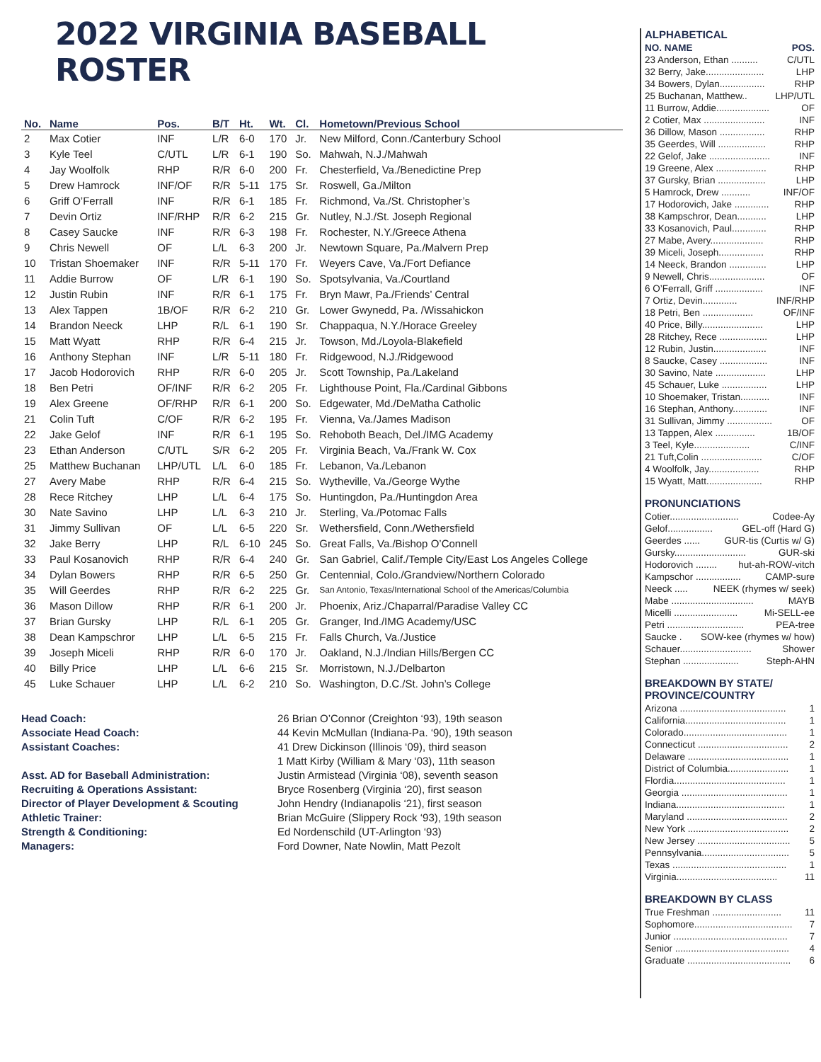2022 VIRGINIA BASEBALL ROSTER
| No. | Name | Pos. | B/T | Ht. | Wt. | Cl. | Hometown/Previous School |
| --- | --- | --- | --- | --- | --- | --- | --- |
| 2 | Max Cotier | INF | L/R | 6-0 | 170 | Jr. | New Milford, Conn./Canterbury School |
| 3 | Kyle Teel | C/UTL | L/R | 6-1 | 190 | So. | Mahwah, N.J./Mahwah |
| 4 | Jay Woolfolk | RHP | R/R | 6-0 | 200 | Fr. | Chesterfield, Va./Benedictine Prep |
| 5 | Drew Hamrock | INF/OF | R/R | 5-11 | 175 | Sr. | Roswell, Ga./Milton |
| 6 | Griff O’Ferrall | INF | R/R | 6-1 | 185 | Fr. | Richmond, Va./St. Christopher’s |
| 7 | Devin Ortiz | INF/RHP | R/R | 6-2 | 215 | Gr. | Nutley, N.J./St. Joseph Regional |
| 8 | Casey Saucke | INF | R/R | 6-3 | 198 | Fr. | Rochester, N.Y./Greece Athena |
| 9 | Chris Newell | OF | L/L | 6-3 | 200 | Jr. | Newtown Square, Pa./Malvern Prep |
| 10 | Tristan Shoemaker | INF | R/R | 5-11 | 170 | Fr. | Weyers Cave, Va./Fort Defiance |
| 11 | Addie Burrow | OF | L/R | 6-1 | 190 | So. | Spotsylvania, Va./Courtland |
| 12 | Justin Rubin | INF | R/R | 6-1 | 175 | Fr. | Bryn Mawr, Pa./Friends’ Central |
| 13 | Alex Tappen | 1B/OF | R/R | 6-2 | 210 | Gr. | Lower Gwynedd, Pa. /Wissahickon |
| 14 | Brandon Neeck | LHP | R/L | 6-1 | 190 | Sr. | Chappaqua, N.Y./Horace Greeley |
| 15 | Matt Wyatt | RHP | R/R | 6-4 | 215 | Jr. | Towson, Md./Loyola-Blakefield |
| 16 | Anthony Stephan | INF | L/R | 5-11 | 180 | Fr. | Ridgewood, N.J./Ridgewood |
| 17 | Jacob Hodorovich | RHP | R/R | 6-0 | 205 | Jr. | Scott Township, Pa./Lakeland |
| 18 | Ben Petri | OF/INF | R/R | 6-2 | 205 | Fr. | Lighthouse Point, Fla./Cardinal Gibbons |
| 19 | Alex Greene | OF/RHP | R/R | 6-1 | 200 | So. | Edgewater, Md./DeMatha Catholic |
| 21 | Colin Tuft | C/OF | R/R | 6-2 | 195 | Fr. | Vienna, Va./James Madison |
| 22 | Jake Gelof | INF | R/R | 6-1 | 195 | So. | Rehoboth Beach, Del./IMG Academy |
| 23 | Ethan Anderson | C/UTL | S/R | 6-2 | 205 | Fr. | Virginia Beach, Va./Frank W. Cox |
| 25 | Matthew Buchanan | LHP/UTL | L/L | 6-0 | 185 | Fr. | Lebanon, Va./Lebanon |
| 27 | Avery Mabe | RHP | R/R | 6-4 | 215 | So. | Wytheville, Va./George Wythe |
| 28 | Rece Ritchey | LHP | L/L | 6-4 | 175 | So. | Huntingdon, Pa./Huntingdon Area |
| 30 | Nate Savino | LHP | L/L | 6-3 | 210 | Jr. | Sterling, Va./Potomac Falls |
| 31 | Jimmy Sullivan | OF | L/L | 6-5 | 220 | Sr. | Wethersfield, Conn./Wethersfield |
| 32 | Jake Berry | LHP | R/L | 6-10 | 245 | So. | Great Falls, Va./Bishop O’Connell |
| 33 | Paul Kosanovich | RHP | R/R | 6-4 | 240 | Gr. | San Gabriel, Calif./Temple City/East Los Angeles College |
| 34 | Dylan Bowers | RHP | R/R | 6-5 | 250 | Gr. | Centennial, Colo./Grandview/Northern Colorado |
| 35 | Will Geerdes | RHP | R/R | 6-2 | 225 | Gr. | San Antonio, Texas/International School of the Americas/Columbia |
| 36 | Mason Dillow | RHP | R/R | 6-1 | 200 | Jr. | Phoenix, Ariz./Chaparral/Paradise Valley CC |
| 37 | Brian Gursky | LHP | R/L | 6-1 | 205 | Gr. | Granger, Ind./IMG Academy/USC |
| 38 | Dean Kampschror | LHP | L/L | 6-5 | 215 | Fr. | Falls Church, Va./Justice |
| 39 | Joseph Miceli | RHP | R/R | 6-0 | 170 | Jr. | Oakland, N.J./Indian Hills/Bergen CC |
| 40 | Billy Price | LHP | L/L | 6-6 | 215 | Sr. | Morristown, N.J./Delbarton |
| 45 | Luke Schauer | LHP | L/L | 6-2 | 210 | So. | Washington, D.C./St. John’s College |
Head Coach: 26 Brian O’Connor (Creighton ‘93), 19th season Associate Head Coach: 44 Kevin McMullan (Indiana-Pa. ‘90), 19th season Assistant Coaches: 41 Drew Dickinson (Illinois ‘09), third season 1 Matt Kirby (William & Mary ‘03), 11th season Asst. AD for Baseball Administration: Justin Armistead (Virginia ‘08), seventh season Recruiting & Operations Assistant: Bryce Rosenberg (Virginia ‘20), first season Director of Player Development & Scouting John Hendry (Indianapolis ‘21), first season Athletic Trainer: Brian McGuire (Slippery Rock ‘93), 19th season Strength & Conditioning: Ed Nordenschild (UT-Arlington ‘93) Managers: Ford Downer, Nate Nowlin, Matt Pezolt
ALPHABETICAL
NO. NAME POS.
23 Anderson, Ethan .......... C/UTL
32 Berry, Jake...................... LHP
34 Bowers, Dylan................. RHP
25 Buchanan, Matthew.. LHP/UTL
11 Burrow, Addie.................... OF
2 Cotier, Max ....................... INF
36 Dillow, Mason ................. RHP
35 Geerdes, Will .................. RHP
22 Gelof, Jake ....................... INF
19 Greene, Alex ................... RHP
37 Gursky, Brian .................. LHP
5 Hamrock, Drew ........... INF/OF
17 Hodorovich, Jake ............. RHP
38 Kampschror, Dean........... LHP
33 Kosanovich, Paul............. RHP
27 Mabe, Avery.................... RHP
39 Miceli, Joseph................. RHP
14 Neeck, Brandon .............. LHP
9 Newell, Chris..................... OF
6 O’Ferrall, Griff .................. INF
7 Ortiz, Devin............. INF/RHP
18 Petri, Ben ................... OF/INF
40 Price, Billy....................... LHP
28 Ritchey, Rece .................. LHP
12 Rubin, Justin.................... INF
8 Saucke, Casey .................. INF
30 Savino, Nate ................... LHP
45 Schauer, Luke ................. LHP
10 Shoemaker, Tristan........... INF
16 Stephan, Anthony............. INF
31 Sullivan, Jimmy ................. OF
13 Tappen, Alex ............... 1B/OF
3 Teel, Kyle..................... C/INF
21 Tuft,Colin ....................... C/OF
4 Woolfolk, Jay................... RHP
15 Wyatt, Matt..................... RHP
PRONUNCIATIONS
Cotier.......................... Codee-Ay
Gelof................. GEL-off (Hard G)
Geerdes ...... GUR-tis (Curtis w/ G)
Gursky........................... GUR-ski
Hodorovich ........ hut-ah-ROW-vitch
Kampschor ................. CAMP-sure
Neeck ..... NEEK (rhymes w/ seek)
Mabe ............................... MAYB
Micelli ........................ Mi-SELL-ee
Petri ............................. PEA-tree
Saucke . SOW-kee (rhymes w/ how)
Schauer........................... Shower
Stephan ..................... Steph-AHN
BREAKDOWN BY STATE/
PROVINCE/COUNTRY
Arizona ........................................ 1
California...................................... 1
Colorado....................................... 1
Connecticut .................................. 2
Delaware ...................................... 1
District of Columbia....................... 1
Flordia.......................................... 1
Georgia ........................................ 1
Indiana......................................... 1
Maryland ...................................... 2
New York ...................................... 2
New Jersey ................................... 5
Pennsylvania................................. 5
Texas ........................................... 1
Virginia...................................... 11
BREAKDOWN BY CLASS
True Freshman .......................... 11
Sophomore..................................... 7
Junior ........................................... 7
Senior ........................................... 4
Graduate ....................................... 6